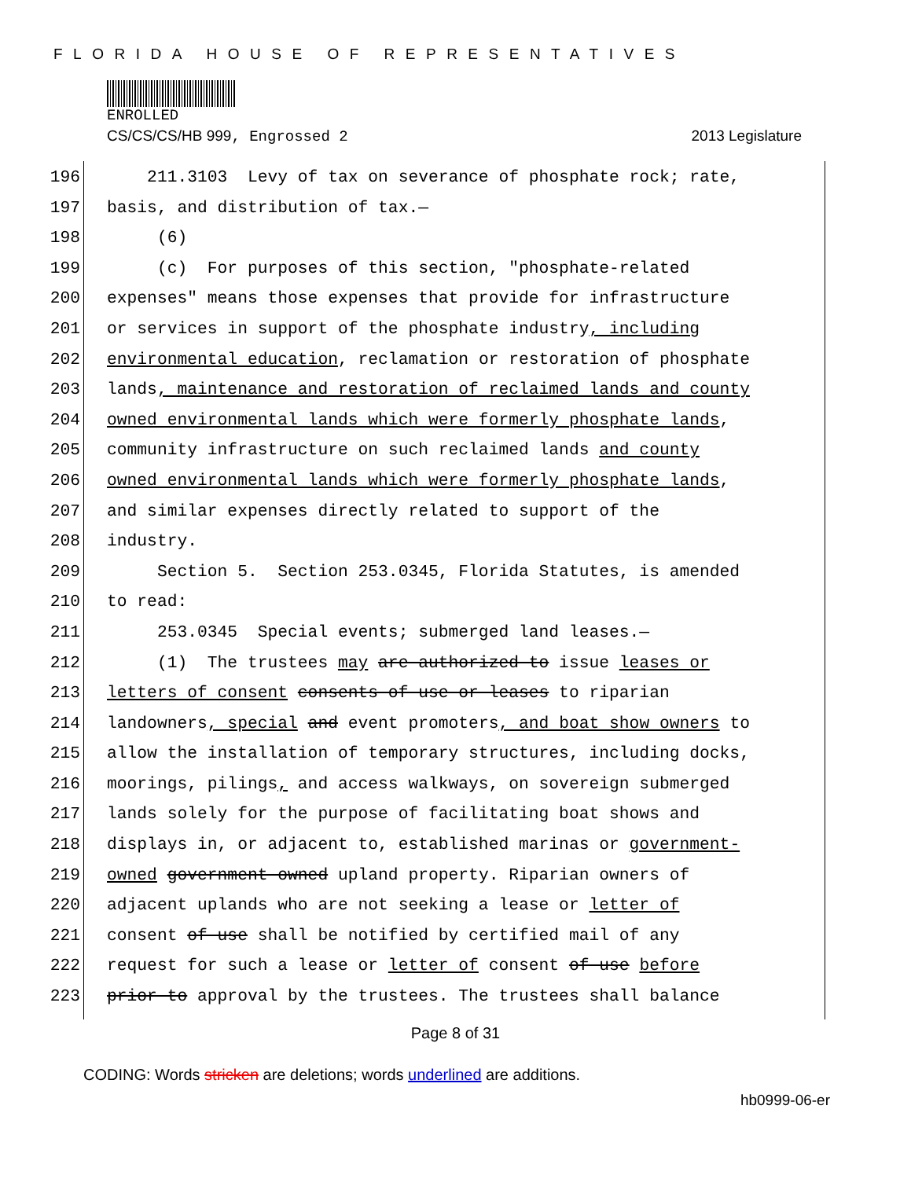FLORIDA HOUSE OF REPRESENTATIVES
ENROLLED
CS/CS/CS/HB 999, Engrossed 2 2013 Legislature
196 211.3103 Levy of tax on severance of phosphate rock; rate,
197 basis, and distribution of tax.—
198 (6)
199 (c) For purposes of this section, "phosphate-related
200 expenses" means those expenses that provide for infrastructure
201 or services in support of the phosphate industry, including
202 environmental education, reclamation or restoration of phosphate
203 lands, maintenance and restoration of reclaimed lands and county
204 owned environmental lands which were formerly phosphate lands,
205 community infrastructure on such reclaimed lands and county
206 owned environmental lands which were formerly phosphate lands,
207 and similar expenses directly related to support of the
208 industry.
209 Section 5. Section 253.0345, Florida Statutes, is amended
210 to read:
211 253.0345 Special events; submerged land leases.—
212 (1) The trustees may are authorized to issue leases or
213 letters of consent consents of use or leases to riparian
214 landowners, special and event promoters, and boat show owners to
215 allow the installation of temporary structures, including docks,
216 moorings, pilings, and access walkways, on sovereign submerged
217 lands solely for the purpose of facilitating boat shows and
218 displays in, or adjacent to, established marinas or government-
219 owned government owned upland property. Riparian owners of
220 adjacent uplands who are not seeking a lease or letter of
221 consent of use shall be notified by certified mail of any
222 request for such a lease or letter of consent of use before
223 prior to approval by the trustees. The trustees shall balance
Page 8 of 31
CODING: Words stricken are deletions; words underlined are additions.
hb0999-06-er